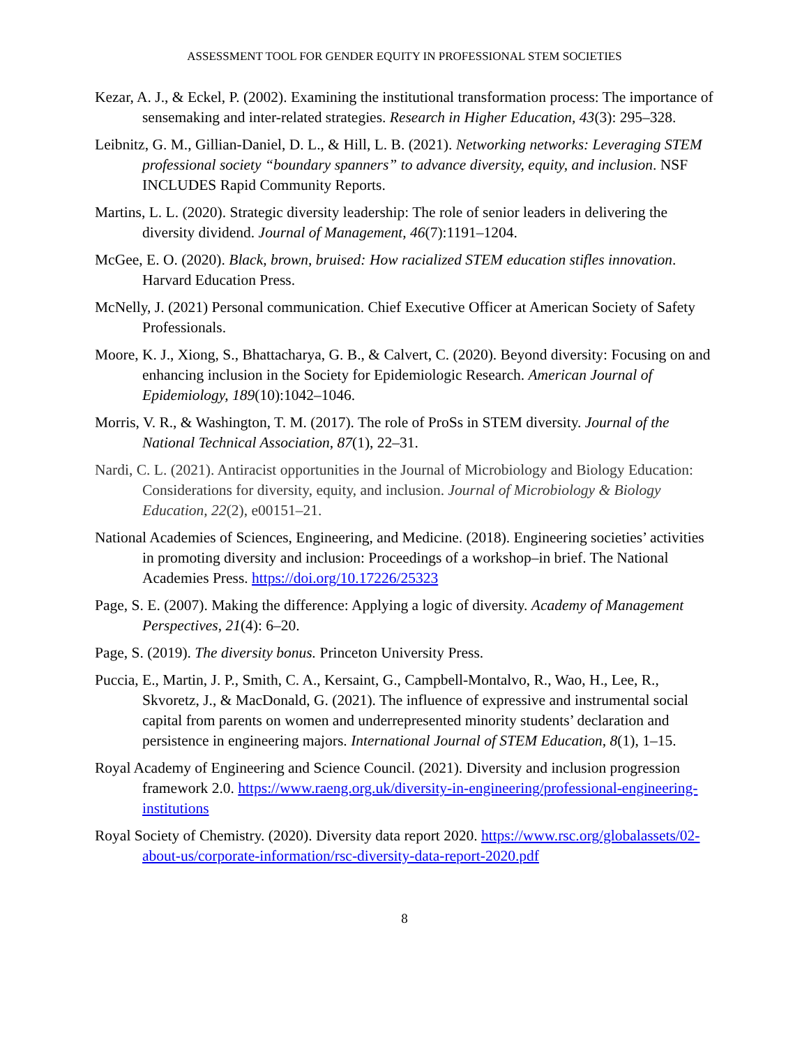ASSESSMENT TOOL FOR GENDER EQUITY IN PROFESSIONAL STEM SOCIETIES
Kezar, A. J., & Eckel, P. (2002). Examining the institutional transformation process: The importance of sensemaking and inter-related strategies. Research in Higher Education, 43(3): 295–328.
Leibnitz, G. M., Gillian-Daniel, D. L., & Hill, L. B. (2021). Networking networks: Leveraging STEM professional society “boundary spanners” to advance diversity, equity, and inclusion. NSF INCLUDES Rapid Community Reports.
Martins, L. L. (2020). Strategic diversity leadership: The role of senior leaders in delivering the diversity dividend. Journal of Management, 46(7):1191–1204.
McGee, E. O. (2020). Black, brown, bruised: How racialized STEM education stifles innovation. Harvard Education Press.
McNelly, J. (2021) Personal communication. Chief Executive Officer at American Society of Safety Professionals.
Moore, K. J., Xiong, S., Bhattacharya, G. B., & Calvert, C. (2020). Beyond diversity: Focusing on and enhancing inclusion in the Society for Epidemiologic Research. American Journal of Epidemiology, 189(10):1042–1046.
Morris, V. R., & Washington, T. M. (2017). The role of ProSs in STEM diversity. Journal of the National Technical Association, 87(1), 22–31.
Nardi, C. L. (2021). Antiracist opportunities in the Journal of Microbiology and Biology Education: Considerations for diversity, equity, and inclusion. Journal of Microbiology & Biology Education, 22(2), e00151–21.
National Academies of Sciences, Engineering, and Medicine. (2018). Engineering societies’ activities in promoting diversity and inclusion: Proceedings of a workshop–in brief. The National Academies Press. https://doi.org/10.17226/25323
Page, S. E. (2007). Making the difference: Applying a logic of diversity. Academy of Management Perspectives, 21(4): 6–20.
Page, S. (2019). The diversity bonus. Princeton University Press.
Puccia, E., Martin, J. P., Smith, C. A., Kersaint, G., Campbell-Montalvo, R., Wao, H., Lee, R., Skvoretz, J., & MacDonald, G. (2021). The influence of expressive and instrumental social capital from parents on women and underrepresented minority students’ declaration and persistence in engineering majors. International Journal of STEM Education, 8(1), 1–15.
Royal Academy of Engineering and Science Council. (2021). Diversity and inclusion progression framework 2.0. https://www.raeng.org.uk/diversity-in-engineering/professional-engineering-institutions
Royal Society of Chemistry. (2020). Diversity data report 2020. https://www.rsc.org/globalassets/02-about-us/corporate-information/rsc-diversity-data-report-2020.pdf
8